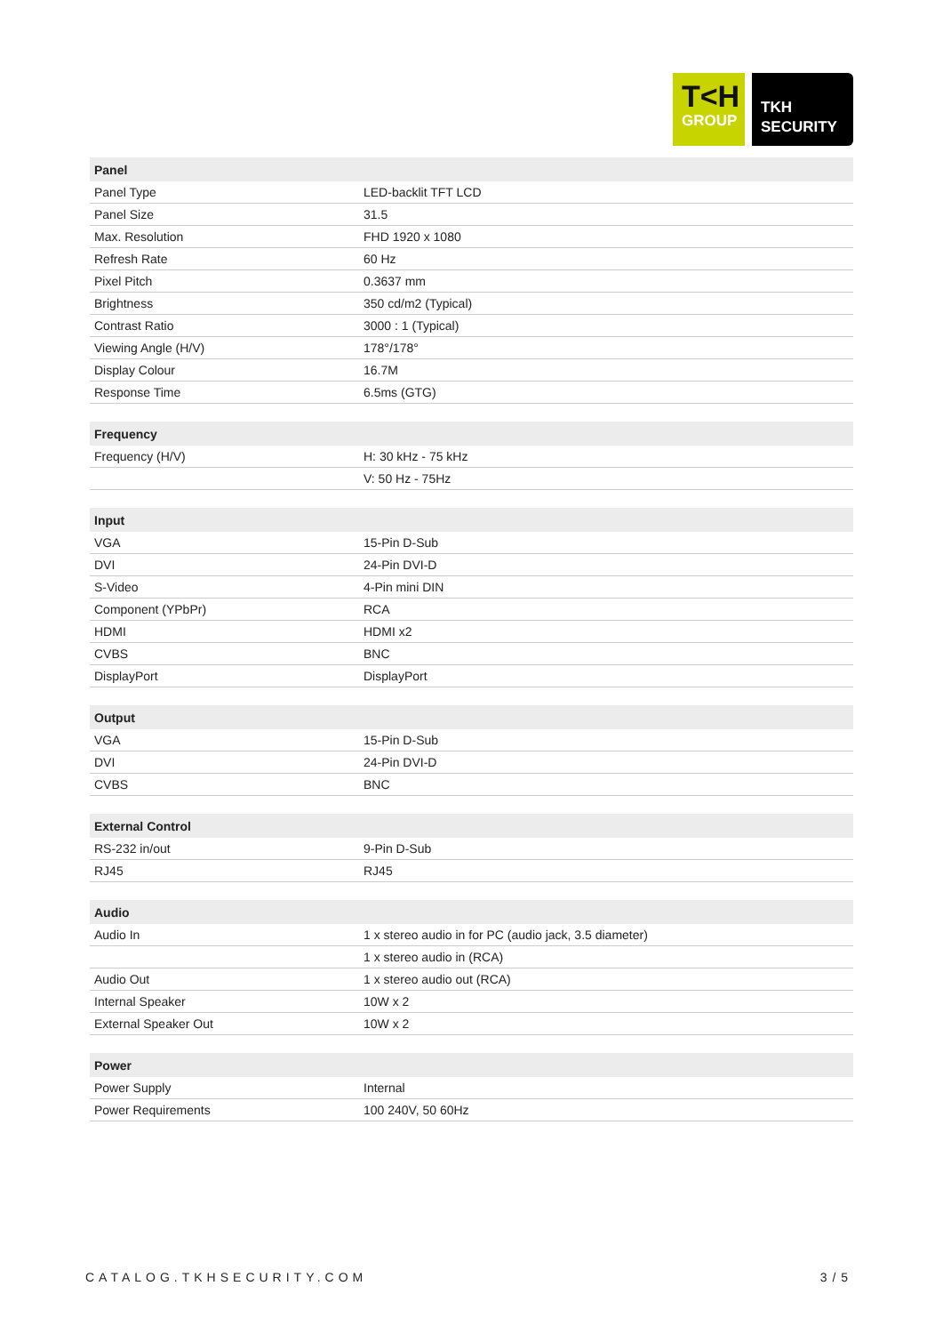T<H
GROUP
TKH
SECURITY
| Panel | |
| --- | --- |
| Panel Type | LED-backlit TFT LCD |
| Panel Size | 31.5 |
| Max. Resolution | FHD 1920 x 1080 |
| Refresh Rate | 60 Hz |
| Pixel Pitch | 0.3637 mm |
| Brightness | 350 cd/m2 (Typical) |
| Contrast Ratio | 3000 : 1 (Typical) |
| Viewing Angle (H/V) | 178°/178° |
| Display Colour | 16.7M |
| Response Time | 6.5ms (GTG) |
| Frequency | |
| --- | --- |
| Frequency (H/V) | H: 30 kHz - 75 kHz |
| | V: 50 Hz - 75Hz |
| Input | |
| --- | --- |
| VGA | 15-Pin D-Sub |
| DVI | 24-Pin DVI-D |
| S-Video | 4-Pin mini DIN |
| Component (YPbPr) | RCA |
| HDMI | HDMI x2 |
| CVBS | BNC |
| DisplayPort | DisplayPort |
| Output | |
| --- | --- |
| VGA | 15-Pin D-Sub |
| DVI | 24-Pin DVI-D |
| CVBS | BNC |
| External Control | |
| --- | --- |
| RS-232 in/out | 9-Pin D-Sub |
| RJ45 | RJ45 |
| Audio | |
| --- | --- |
| Audio In | 1 x stereo audio in for PC (audio jack, 3.5 diameter) |
| | 1 x stereo audio in (RCA) |
| Audio Out | 1 x stereo audio out (RCA) |
| Internal Speaker | 10W x 2 |
| External Speaker Out | 10W x 2 |
| Power | |
| --- | --- |
| Power Supply | Internal |
| Power Requirements | 100 240V, 50 60Hz |
CATALOG.TKHSECURITY.COM 3 / 5